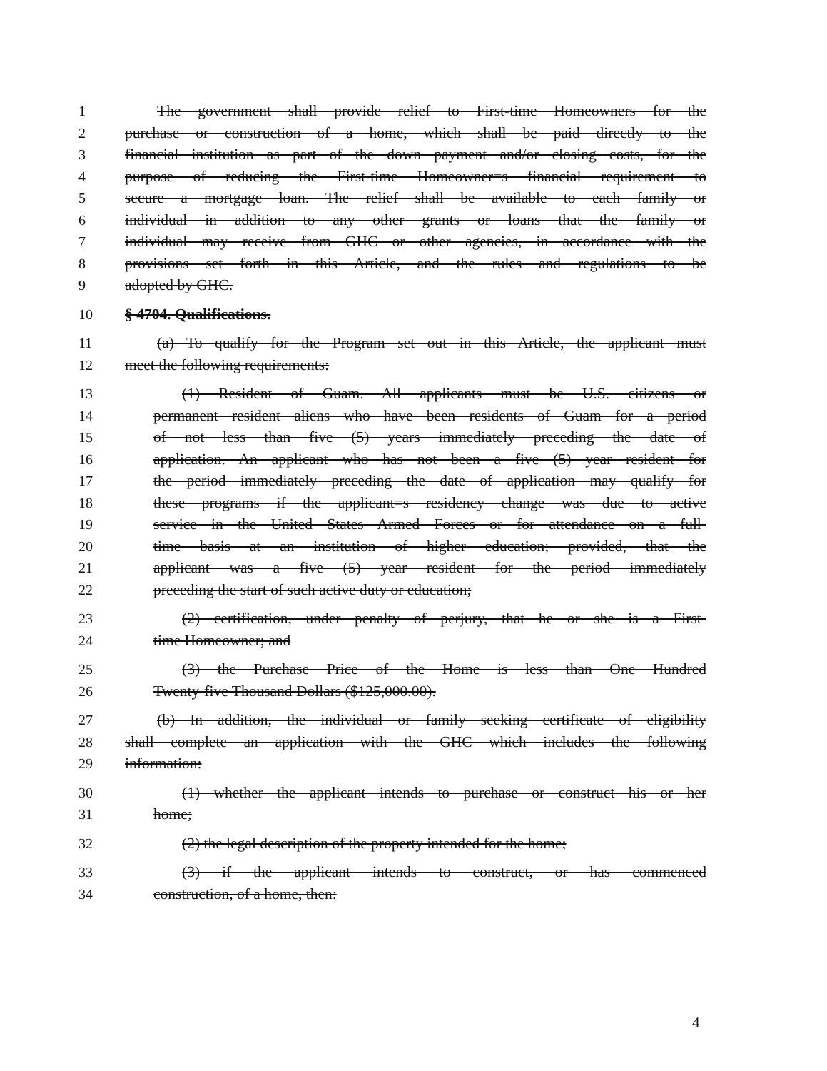1 The government shall provide relief to First-time Homeowners for the
2 purchase or construction of a home, which shall be paid directly to the
3 financial institution as part of the down payment and/or closing costs, for the
4 purpose of reducing the First-time Homeowner=s financial requirement to
5 secure a mortgage loan. The relief shall be available to each family or
6 individual in addition to any other grants or loans that the family or
7 individual may receive from GHC or other agencies, in accordance with the
8 provisions set forth in this Article, and the rules and regulations to be
9 adopted by GHC.
10 § 4704. Qualifications.
11 (a) To qualify for the Program set out in this Article, the applicant must
12 meet the following requirements:
13 (1) Resident of Guam. All applicants must be U.S. citizens or
14 permanent resident aliens who have been residents of Guam for a period
15 of not less than five (5) years immediately preceding the date of
16 application. An applicant who has not been a five (5) year resident for
17 the period immediately preceding the date of application may qualify for
18 these programs if the applicant=s residency change was due to active
19 service in the United States Armed Forces or for attendance on a full-
20 time basis at an institution of higher education; provided, that the
21 applicant was a five (5) year resident for the period immediately
22 preceding the start of such active duty or education;
23 (2) certification, under penalty of perjury, that he or she is a First-
24 time Homeowner; and
25 (3) the Purchase Price of the Home is less than One Hundred
26 Twenty-five Thousand Dollars ($125,000.00).
27 (b) In addition, the individual or family seeking certificate of eligibility
28 shall complete an application with the GHC which includes the following
29 information:
30 (1) whether the applicant intends to purchase or construct his or her
31 home;
32 (2) the legal description of the property intended for the home;
33 (3) if the applicant intends to construct, or has commenced
34 construction, of a home, then:
4